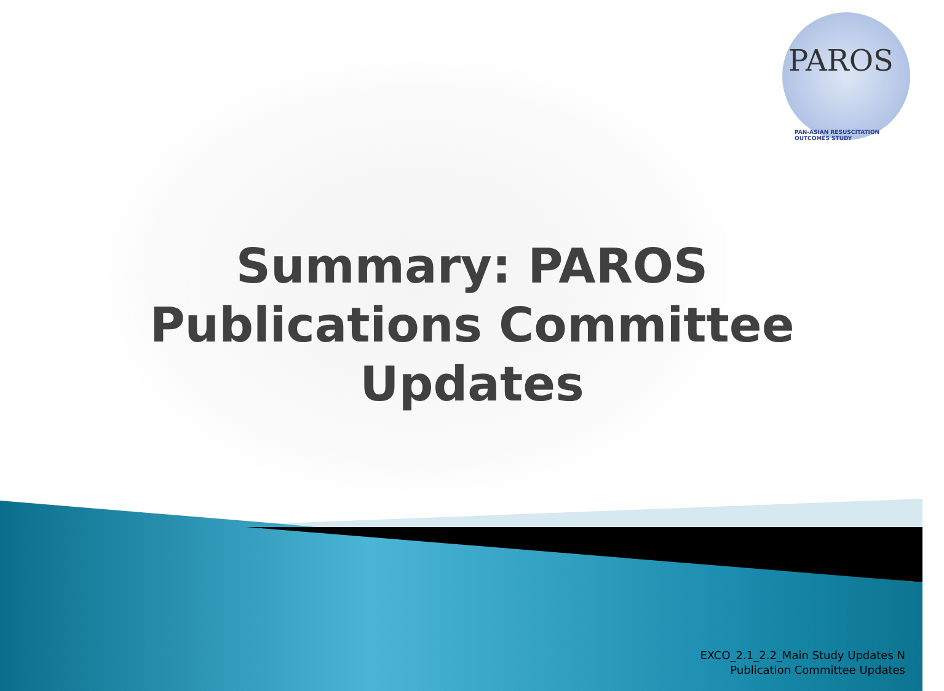PAROS
PAN-ASIAN RESUSCITATION OUTCOMES STUDY
Summary: PAROS
Publications Committee
Updates
EXCO_2.1_2.2_Main Study Updates N
Publication Committee Updates